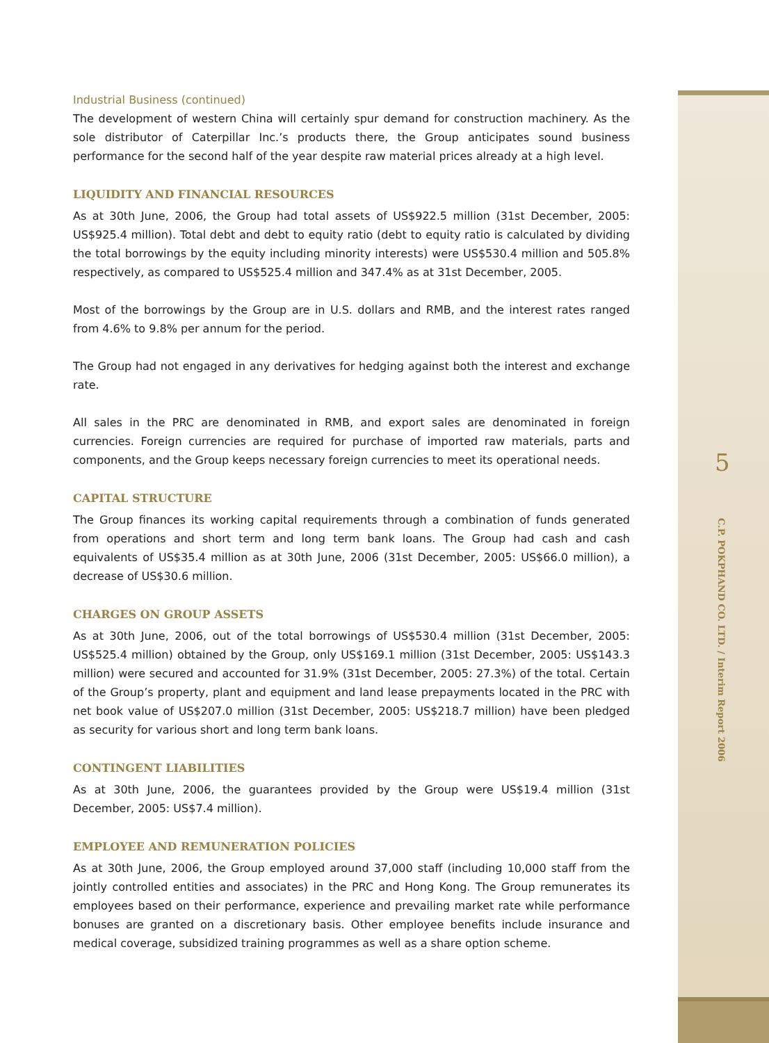Industrial Business (continued)
The development of western China will certainly spur demand for construction machinery. As the sole distributor of Caterpillar Inc.’s products there, the Group anticipates sound business performance for the second half of the year despite raw material prices already at a high level.
LIQUIDITY AND FINANCIAL RESOURCES
As at 30th June, 2006, the Group had total assets of US$922.5 million (31st December, 2005: US$925.4 million). Total debt and debt to equity ratio (debt to equity ratio is calculated by dividing the total borrowings by the equity including minority interests) were US$530.4 million and 505.8% respectively, as compared to US$525.4 million and 347.4% as at 31st December, 2005.
Most of the borrowings by the Group are in U.S. dollars and RMB, and the interest rates ranged from 4.6% to 9.8% per annum for the period.
The Group had not engaged in any derivatives for hedging against both the interest and exchange rate.
All sales in the PRC are denominated in RMB, and export sales are denominated in foreign currencies. Foreign currencies are required for purchase of imported raw materials, parts and components, and the Group keeps necessary foreign currencies to meet its operational needs.
CAPITAL STRUCTURE
The Group finances its working capital requirements through a combination of funds generated from operations and short term and long term bank loans. The Group had cash and cash equivalents of US$35.4 million as at 30th June, 2006 (31st December, 2005: US$66.0 million), a decrease of US$30.6 million.
CHARGES ON GROUP ASSETS
As at 30th June, 2006, out of the total borrowings of US$530.4 million (31st December, 2005: US$525.4 million) obtained by the Group, only US$169.1 million (31st December, 2005: US$143.3 million) were secured and accounted for 31.9% (31st December, 2005: 27.3%) of the total. Certain of the Group’s property, plant and equipment and land lease prepayments located in the PRC with net book value of US$207.0 million (31st December, 2005: US$218.7 million) have been pledged as security for various short and long term bank loans.
CONTINGENT LIABILITIES
As at 30th June, 2006, the guarantees provided by the Group were US$19.4 million (31st December, 2005: US$7.4 million).
EMPLOYEE AND REMUNERATION POLICIES
As at 30th June, 2006, the Group employed around 37,000 staff (including 10,000 staff from the jointly controlled entities and associates) in the PRC and Hong Kong. The Group remunerates its employees based on their performance, experience and prevailing market rate while performance bonuses are granted on a discretionary basis. Other employee benefits include insurance and medical coverage, subsidized training programmes as well as a share option scheme.
5
C.P. POKPHAND CO. LTD. / Interim Report 2006